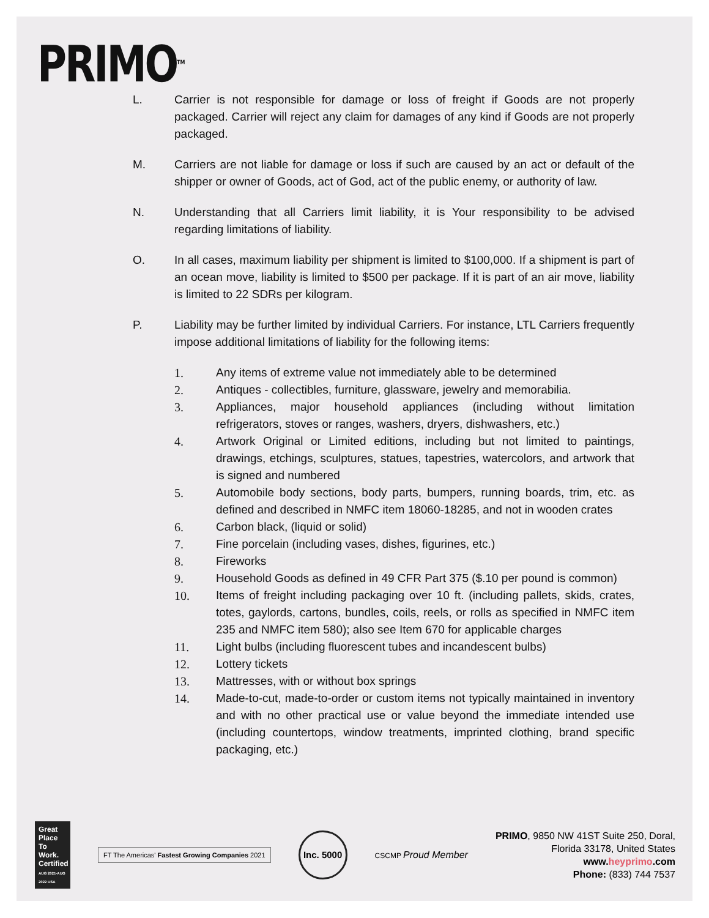PRIMO<sup>TM</sup>
L. Carrier is not responsible for damage or loss of freight if Goods are not properly packaged. Carrier will reject any claim for damages of any kind if Goods are not properly packaged.
M. Carriers are not liable for damage or loss if such are caused by an act or default of the shipper or owner of Goods, act of God, act of the public enemy, or authority of law.
N. Understanding that all Carriers limit liability, it is Your responsibility to be advised regarding limitations of liability.
O. In all cases, maximum liability per shipment is limited to $100,000. If a shipment is part of an ocean move, liability is limited to $500 per package. If it is part of an air move, liability is limited to 22 SDRs per kilogram.
P. Liability may be further limited by individual Carriers. For instance, LTL Carriers frequently impose additional limitations of liability for the following items:
1. Any items of extreme value not immediately able to be determined
2. Antiques - collectibles, furniture, glassware, jewelry and memorabilia.
3. Appliances, major household appliances (including without limitation refrigerators, stoves or ranges, washers, dryers, dishwashers, etc.)
4. Artwork Original or Limited editions, including but not limited to paintings, drawings, etchings, sculptures, statues, tapestries, watercolors, and artwork that is signed and numbered
5. Automobile body sections, body parts, bumpers, running boards, trim, etc. as defined and described in NMFC item 18060-18285, and not in wooden crates
6. Carbon black, (liquid or solid)
7. Fine porcelain (including vases, dishes, figurines, etc.)
8. Fireworks
9. Household Goods as defined in 49 CFR Part 375 ($.10 per pound is common)
10. Items of freight including packaging over 10 ft. (including pallets, skids, crates, totes, gaylords, cartons, bundles, coils, reels, or rolls as specified in NMFC item 235 and NMFC item 580); also see Item 670 for applicable charges
11. Light bulbs (including fluorescent tubes and incandescent bulbs)
12. Lottery tickets
13. Mattresses, with or without box springs
14. Made-to-cut, made-to-order or custom items not typically maintained in inventory and with no other practical use or value beyond the immediate intended use (including countertops, window treatments, imprinted clothing, brand specific packaging, etc.)
Great Place To Work. Certified
AUG 2021-AUG 2022 USA
FT The Americas' Fastest Growing Companies 2021
Inc. 5000
CSCMP Proud Member
PRIMO, 9850 NW 41ST Suite 250, Doral,
Florida 33178, United States
www.heyprimo.com
Phone: (833) 744 7537